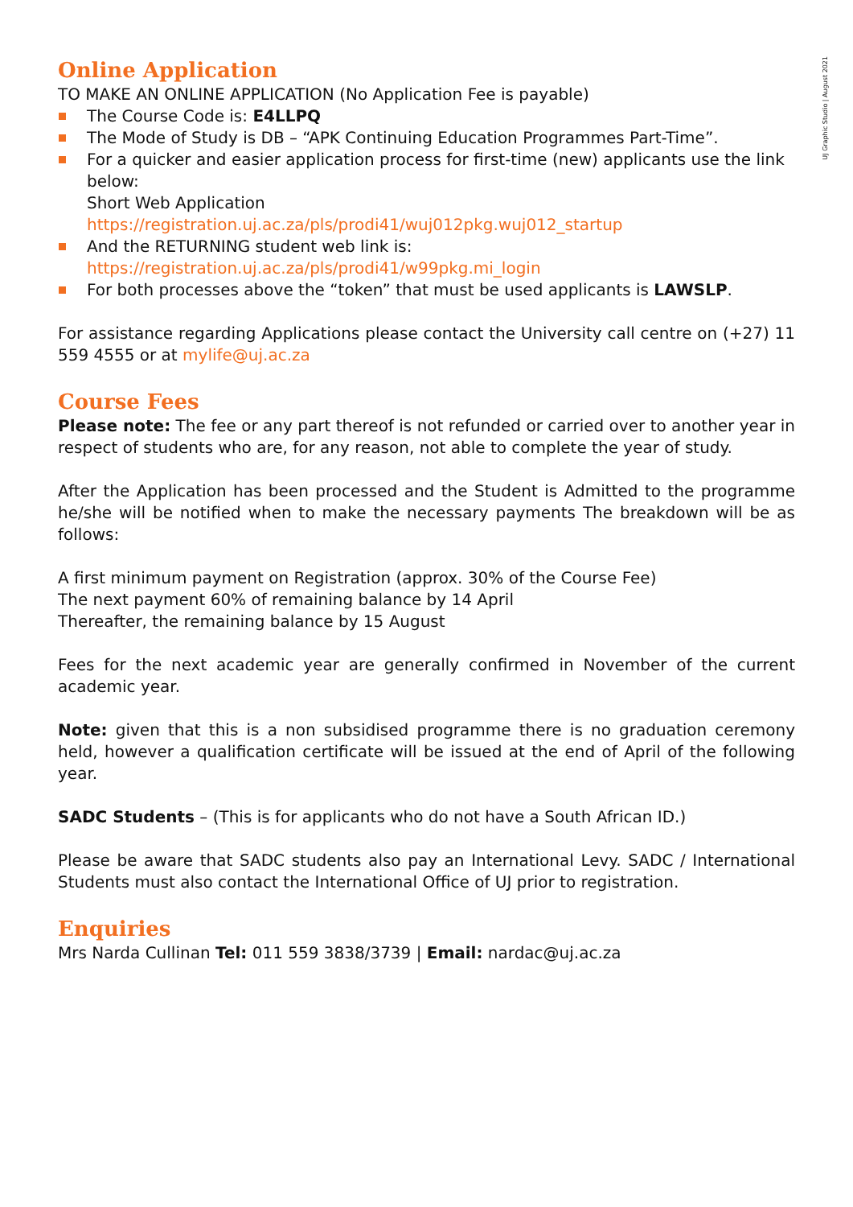UJ Graphic Studio | August 2021
Online Application
TO MAKE AN ONLINE APPLICATION (No Application Fee is payable)
The Course Code is: E4LLPQ
The Mode of Study is DB – “APK Continuing Education Programmes Part-Time”.
For a quicker and easier application process for first-time (new) applicants use the link below:
Short Web Application
https://registration.uj.ac.za/pls/prodi41/wuj012pkg.wuj012_startup
And the RETURNING student web link is:
https://registration.uj.ac.za/pls/prodi41/w99pkg.mi_login
For both processes above the “token” that must be used applicants is LAWSLP.
For assistance regarding Applications please contact the University call centre on (+27) 11 559 4555 or at mylife@uj.ac.za
Course Fees
Please note: The fee or any part thereof is not refunded or carried over to another year in respect of students who are, for any reason, not able to complete the year of study.
After the Application has been processed and the Student is Admitted to the programme he/she will be notified when to make the necessary payments The breakdown will be as follows:
A first minimum payment on Registration (approx. 30% of the Course Fee)
The next payment 60% of remaining balance by 14 April
Thereafter, the remaining balance by 15 August
Fees for the next academic year are generally confirmed in November of the current academic year.
Note: given that this is a non subsidised programme there is no graduation ceremony held, however a qualification certificate will be issued at the end of April of the following year.
SADC Students – (This is for applicants who do not have a South African ID.)
Please be aware that SADC students also pay an International Levy. SADC / International Students must also contact the International Office of UJ prior to registration.
Enquiries
Mrs Narda Cullinan Tel: 011 559 3838/3739 | Email: nardac@uj.ac.za